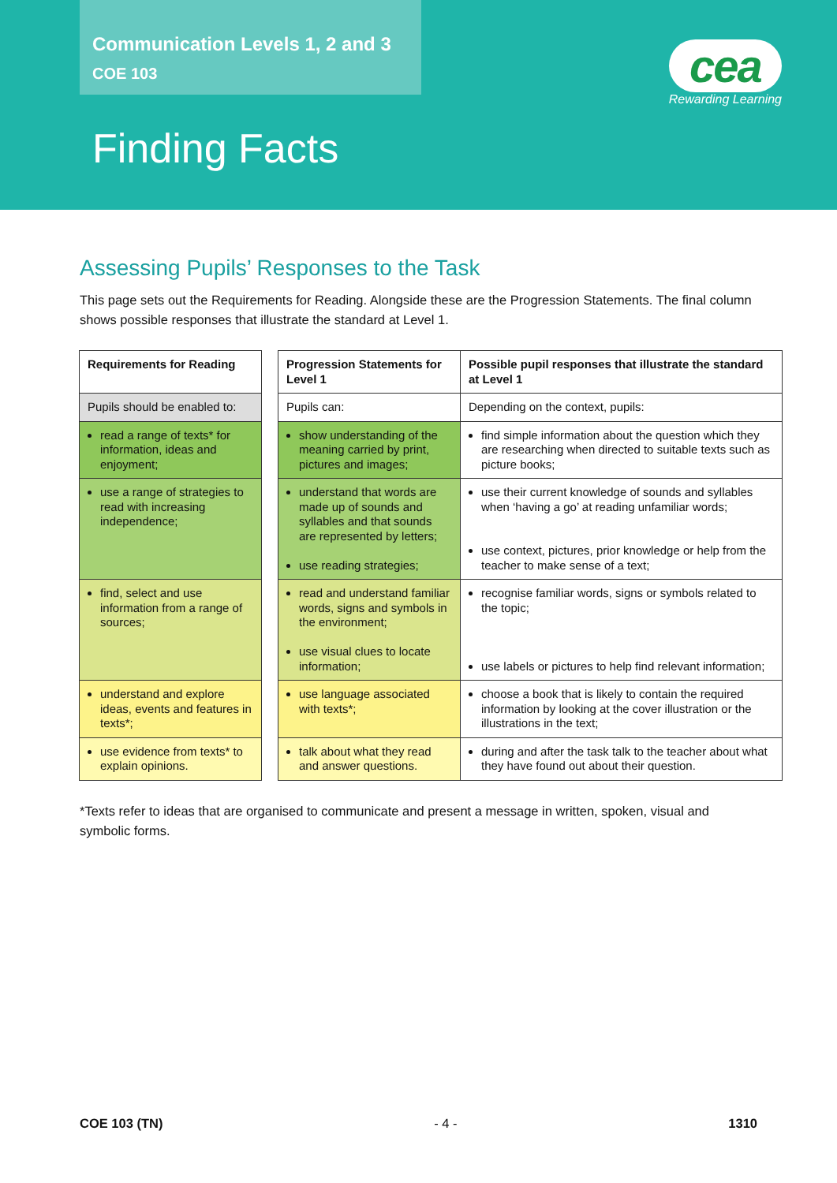Communication Levels 1, 2 and 3
COE 103
cea
Rewarding Learning
Finding Facts
Assessing Pupils’ Responses to the Task
This page sets out the Requirements for Reading. Alongside these are the Progression Statements. The final column shows possible responses that illustrate the standard at Level 1.
| Requirements for Reading | | Progression Statements for Level 1 | Possible pupil responses that illustrate the standard at Level 1 |
| Pupils should be enabled to: | | Pupils can: | Depending on the context, pupils: |
| read a range of texts* for information, ideas and enjoyment; | | show understanding of the meaning carried by print, pictures and images; | find simple information about the question which they are researching when directed to suitable texts such as picture books; |
| use a range of strategies to read with increasing independence; | | understand that words are made up of sounds and syllables and that sounds are represented by letters; use reading strategies; | use their current knowledge of sounds and syllables when ‘having a go’ at reading unfamiliar words; use context, pictures, prior knowledge or help from the teacher to make sense of a text; |
| find, select and use information from a range of sources; | | read and understand familiar words, signs and symbols in the environment; use visual clues to locate information; | recognise familiar words, signs or symbols related to the topic; use labels or pictures to help find relevant information; |
| understand and explore ideas, events and features in texts*; | | use language associated with texts*; | choose a book that is likely to contain the required information by looking at the cover illustration or the illustrations in the text; |
| use evidence from texts* to explain opinions. | | talk about what they read and answer questions. | during and after the task talk to the teacher about what they have found out about their question. |
*Texts refer to ideas that are organised to communicate and present a message in written, spoken, visual and symbolic forms.
COE 103 (TN) - 4 - 1310